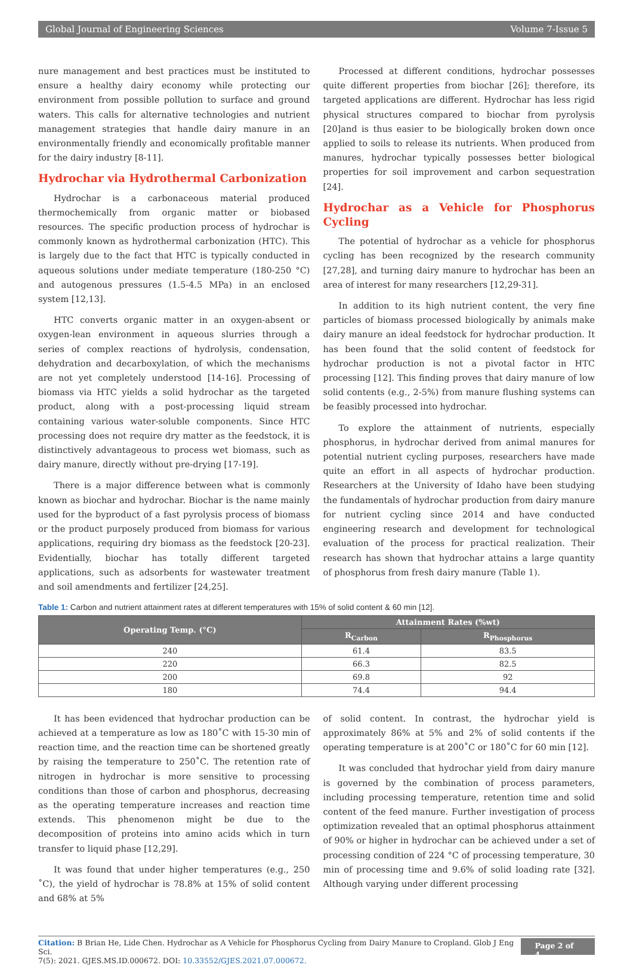Global Journal of Engineering Sciences Volume 7-Issue 5
nure management and best practices must be instituted to ensure a healthy dairy economy while protecting our environment from possible pollution to surface and ground waters. This calls for alternative technologies and nutrient management strategies that handle dairy manure in an environmentally friendly and economically profitable manner for the dairy industry [8-11].
Hydrochar via Hydrothermal Carbonization
Hydrochar is a carbonaceous material produced thermochemically from organic matter or biobased resources. The specific production process of hydrochar is commonly known as hydrothermal carbonization (HTC). This is largely due to the fact that HTC is typically conducted in aqueous solutions under mediate temperature (180-250 °C) and autogenous pressures (1.5-4.5 MPa) in an enclosed system [12,13].
HTC converts organic matter in an oxygen-absent or oxygen-lean environment in aqueous slurries through a series of complex reactions of hydrolysis, condensation, dehydration and decarboxylation, of which the mechanisms are not yet completely understood [14-16]. Processing of biomass via HTC yields a solid hydrochar as the targeted product, along with a post-processing liquid stream containing various water-soluble components. Since HTC processing does not require dry matter as the feedstock, it is distinctively advantageous to process wet biomass, such as dairy manure, directly without pre-drying [17-19].
There is a major difference between what is commonly known as biochar and hydrochar. Biochar is the name mainly used for the byproduct of a fast pyrolysis process of biomass or the product purposely produced from biomass for various applications, requiring dry biomass as the feedstock [20-23]. Evidentially, biochar has totally different targeted applications, such as adsorbents for wastewater treatment and soil amendments and fertilizer [24,25].
Processed at different conditions, hydrochar possesses quite different properties from biochar [26]; therefore, its targeted applications are different. Hydrochar has less rigid physical structures compared to biochar from pyrolysis [20]and is thus easier to be biologically broken down once applied to soils to release its nutrients. When produced from manures, hydrochar typically possesses better biological properties for soil improvement and carbon sequestration [24].
Hydrochar as a Vehicle for Phosphorus Cycling
The potential of hydrochar as a vehicle for phosphorus cycling has been recognized by the research community [27,28], and turning dairy manure to hydrochar has been an area of interest for many researchers [12,29-31].
In addition to its high nutrient content, the very fine particles of biomass processed biologically by animals make dairy manure an ideal feedstock for hydrochar production. It has been found that the solid content of feedstock for hydrochar production is not a pivotal factor in HTC processing [12]. This finding proves that dairy manure of low solid contents (e.g., 2-5%) from manure flushing systems can be feasibly processed into hydrochar.
To explore the attainment of nutrients, especially phosphorus, in hydrochar derived from animal manures for potential nutrient cycling purposes, researchers have made quite an effort in all aspects of hydrochar production. Researchers at the University of Idaho have been studying the fundamentals of hydrochar production from dairy manure for nutrient cycling since 2014 and have conducted engineering research and development for technological evaluation of the process for practical realization. Their research has shown that hydrochar attains a large quantity of phosphorus from fresh dairy manure (Table 1).
Table 1: Carbon and nutrient attainment rates at different temperatures with 15% of solid content & 60 min [12].
| Operating Temp. (°C) | Attainment Rates (%wt) | |
| --- | --- | --- |
| | R<sub>Carbon</sub> | R<sub>Phosphorus</sub> |
| 240 | 61.4 | 83.5 |
| 220 | 66.3 | 82.5 |
| 200 | 69.8 | 92 |
| 180 | 74.4 | 94.4 |
It has been evidenced that hydrochar production can be achieved at a temperature as low as 180˚C with 15-30 min of reaction time, and the reaction time can be shortened greatly by raising the temperature to 250˚C. The retention rate of nitrogen in hydrochar is more sensitive to processing conditions than those of carbon and phosphorus, decreasing as the operating temperature increases and reaction time extends. This phenomenon might be due to the decomposition of proteins into amino acids which in turn transfer to liquid phase [12,29].
It was found that under higher temperatures (e.g., 250 ˚C), the yield of hydrochar is 78.8% at 15% of solid content and 68% at 5%
of solid content. In contrast, the hydrochar yield is approximately 86% at 5% and 2% of solid contents if the operating temperature is at 200˚C or 180˚C for 60 min [12].
It was concluded that hydrochar yield from dairy manure is governed by the combination of process parameters, including processing temperature, retention time and solid content of the feed manure. Further investigation of process optimization revealed that an optimal phosphorus attainment of 90% or higher in hydrochar can be achieved under a set of processing condition of 224 °C of processing temperature, 30 min of processing time and 9.6% of solid loading rate [32]. Although varying under different processing
Citation: B Brian He, Lide Chen. Hydrochar as A Vehicle for Phosphorus Cycling from Dairy Manure to Cropland. Glob J Eng Sci.
7(5): 2021. GJES.MS.ID.000672. DOI: 10.33552/GJES.2021.07.000672. Page 2 of 4